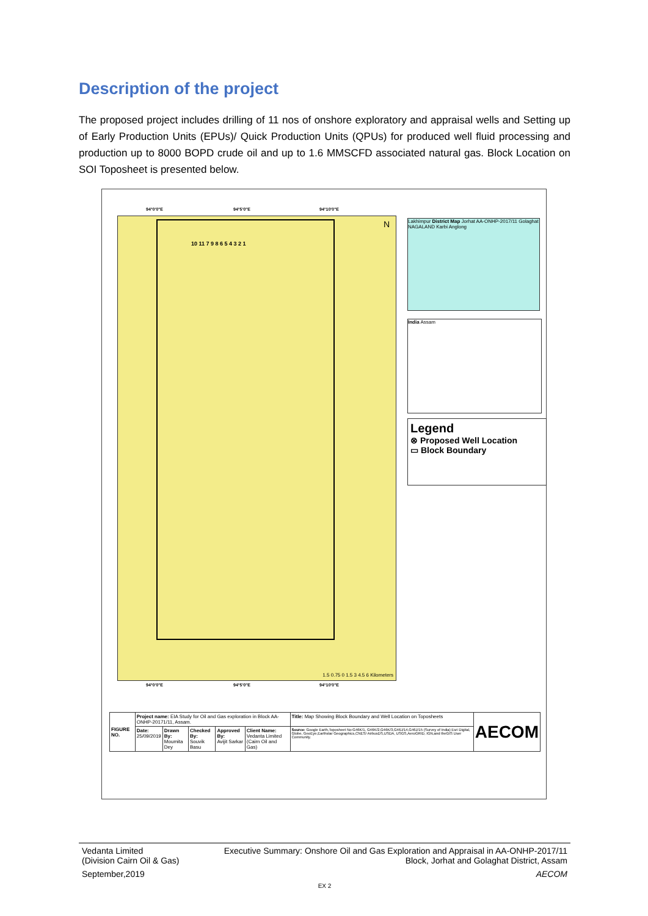Description of the project
The proposed project includes drilling of 11 nos of onshore exploratory and appraisal wells and Setting up of Early Production Units (EPUs)/ Quick Production Units (QPUs) for produced well fluid processing and production up to 8000 BOPD crude oil and up to 1.6 MMSCFD associated natural gas. Block Location on SOI Toposheet is presented below.
94°0'0"E 94°5'0"E 94°10'0"E
10 11 7 9 8 6 5 4 3 2 1
N
1.5 0.75 0 1.5 3 4.5 6 Kilometers
94°0'0"E 94°5'0"E 94°10'0"E
Lakhimpur District Map Jorhat AA-ONHP-2017/11 Golaghat NAGALAND Karbi Anglong
India Assam
Legend
⊗ Proposed Well Location
▭ Block Boundary
| FIGURE NO. | Project name: EIA Study for Oil and Gas exploration in Block AA-ONHP-20171/11, Assam. | | | | | Title: Map Showing Block Boundary and Well Location on Toposheets | AECOM |
| | Date: 25/09/2019 | Drawn By: Moumita Dey | Checked By: Souvik Basu | Approved By: Avijit Sarkar | Client Name: Vedanta Limited (Cairn Oil and Gas) | Source: Google Earth,Toposheet No:G46K/1, G46K/2,G46K/3,G46J/14,G46J/15 (Survey of India) Esri Digital, Globe, GeoEye,Earthstar Geographics,CNES/ AirbusDS,USDA, USGS,AeroGRID, IGN,and theGIS User Community. | |
Vedanta Limited Executive Summary: Onshore Oil and Gas Exploration and Appraisal in AA-ONHP-2017/11
(Division Cairn Oil & Gas) Block, Jorhat and Golaghat District, Assam
September,2019 AECOM
EX 2